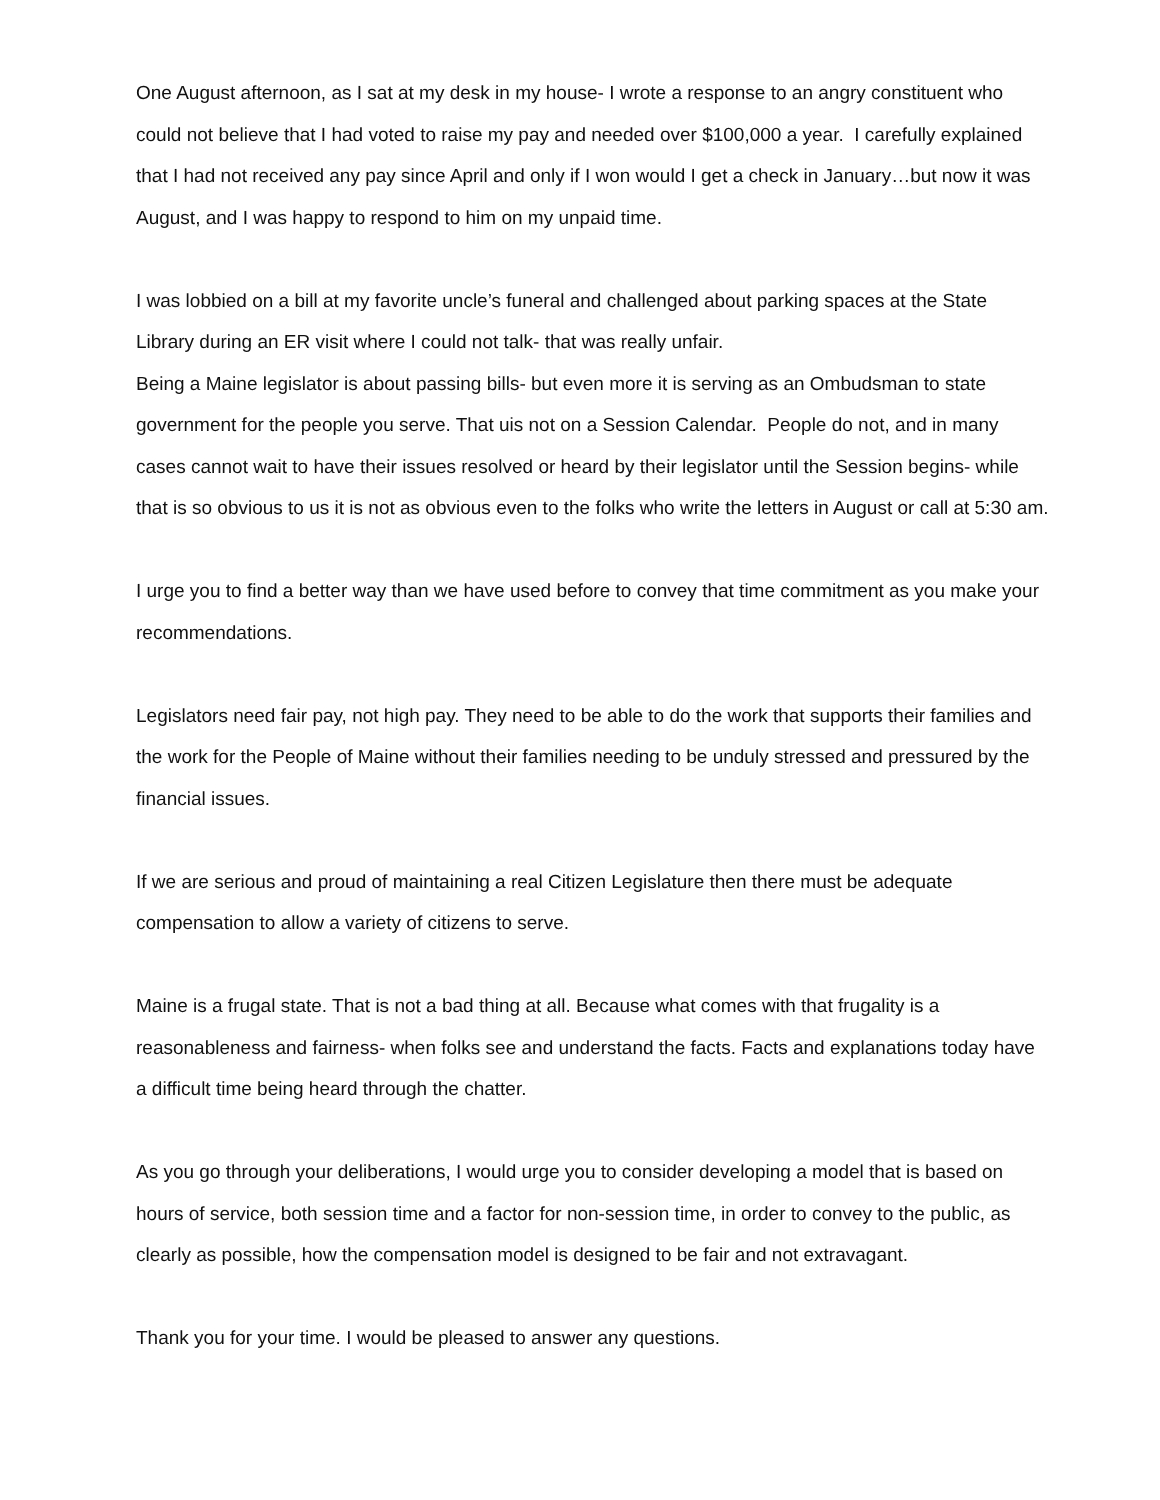One August afternoon, as I sat at my desk in my house- I wrote a response to an angry constituent who could not believe that I had voted to raise my pay and needed over $100,000 a year. I carefully explained that I had not received any pay since April and only if I won would I get a check in January…but now it was August, and I was happy to respond to him on my unpaid time.
I was lobbied on a bill at my favorite uncle’s funeral and challenged about parking spaces at the State Library during an ER visit where I could not talk- that was really unfair.
Being a Maine legislator is about passing bills- but even more it is serving as an Ombudsman to state government for the people you serve. That uis not on a Session Calendar. People do not, and in many cases cannot wait to have their issues resolved or heard by their legislator until the Session begins- while that is so obvious to us it is not as obvious even to the folks who write the letters in August or call at 5:30 am.
I urge you to find a better way than we have used before to convey that time commitment as you make your recommendations.
Legislators need fair pay, not high pay. They need to be able to do the work that supports their families and the work for the People of Maine without their families needing to be unduly stressed and pressured by the financial issues.
If we are serious and proud of maintaining a real Citizen Legislature then there must be adequate compensation to allow a variety of citizens to serve.
Maine is a frugal state. That is not a bad thing at all. Because what comes with that frugality is a reasonableness and fairness- when folks see and understand the facts. Facts and explanations today have a difficult time being heard through the chatter.
As you go through your deliberations, I would urge you to consider developing a model that is based on hours of service, both session time and a factor for non-session time, in order to convey to the public, as clearly as possible, how the compensation model is designed to be fair and not extravagant.
Thank you for your time. I would be pleased to answer any questions.